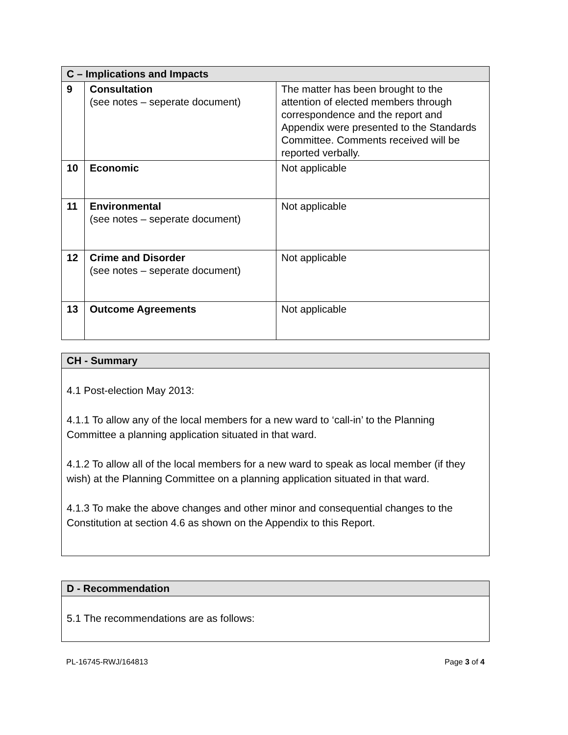| C – Implications and Impacts | | |
| --- | --- | --- |
| 9 | Consultation (see notes – seperate document) | The matter has been brought to the attention of elected members through correspondence and the report and Appendix were presented to the Standards Committee. Comments received will be reported verbally. |
| 10 | Economic | Not applicable |
| 11 | Environmental (see notes – seperate document) | Not applicable |
| 12 | Crime and Disorder (see notes – seperate document) | Not applicable |
| 13 | Outcome Agreements | Not applicable |
| CH - Summary |
| --- |
| 4.1 Post-election May 2013: 4.1.1 To allow any of the local members for a new ward to ‘call-in’ to the Planning Committee a planning application situated in that ward. 4.1.2 To allow all of the local members for a new ward to speak as local member (if they wish) at the Planning Committee on a planning application situated in that ward. 4.1.3 To make the above changes and other minor and consequential changes to the Constitution at section 4.6 as shown on the Appendix to this Report. |
| D - Recommendation |
| --- |
| 5.1 The recommendations are as follows: |
PL-16745-RWJ/164813 Page 3 of 4